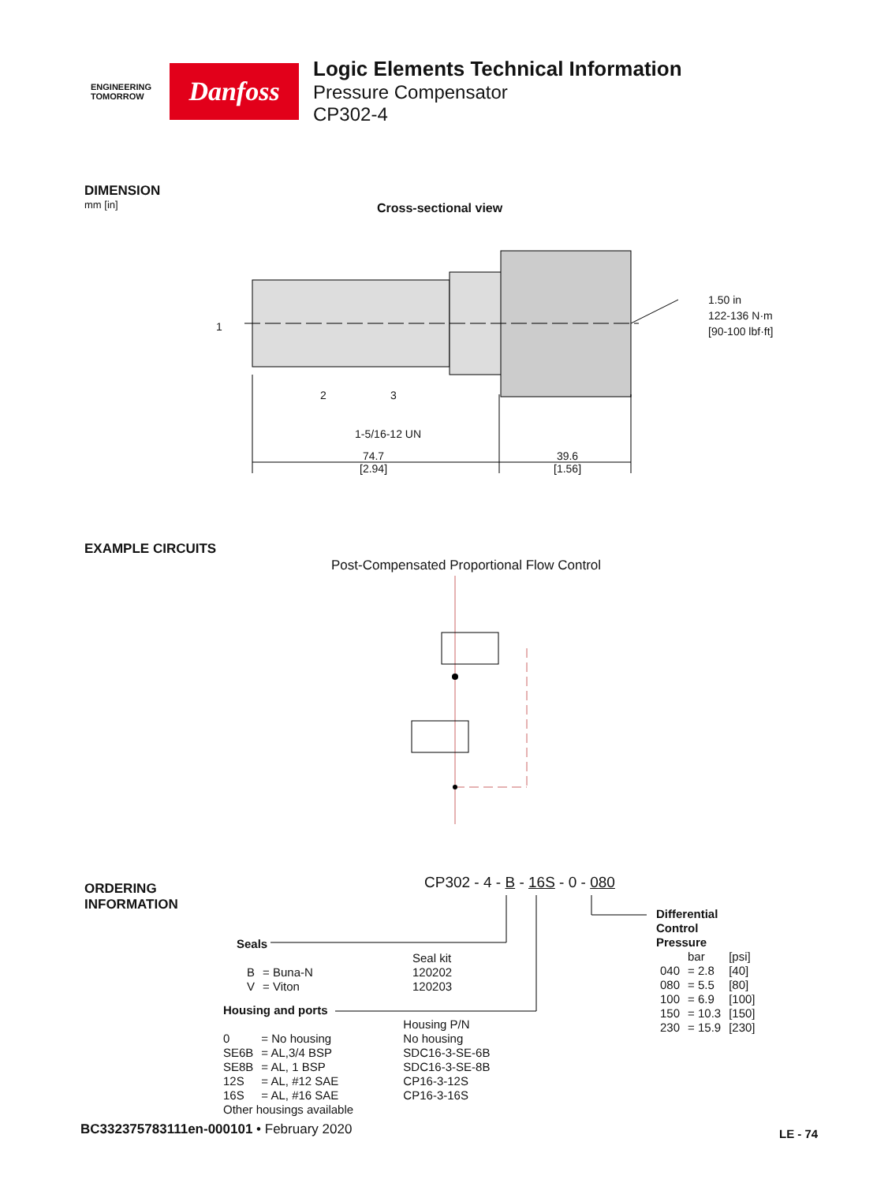ENGINEERING
TOMORROW
Danfoss
Logic Elements Technical Information
Pressure Compensator
CP302-4
DIMENSION
mm [in]
Cross-sectional view
1
2 3
1-5/16-12 UN
74.7
[2.94]
39.6
[1.56]
1.50 in
122-136 N·m
[90-100 lbf·ft]
EXAMPLE CIRCUITS
Post-Compensated Proportional Flow Control
ORDERING
INFORMATION
CP302 - 4 - B - 16S - 0 - 080
Seals
| | | Seal kit |
| B | = Buna-N | 120202 |
| V | = Viton | 120203 |
Housing and ports
| | | Housing P/N |
| 0 | = No housing | No housing |
| SE6B | = AL,3/4 BSP | SDC16-3-SE-6B |
| SE8B | = AL, 1 BSP | SDC16-3-SE-8B |
| 12S | = AL, #12 SAE | CP16-3-12S |
| 16S | = AL, #16 SAE | CP16-3-16S |
| Other housings available | | |
Differential
Control
Pressure
| | bar | [psi] |
| 040 | = 2.8 | [40] |
| 080 | = 5.5 | [80] |
| 100 | = 6.9 | [100] |
| 150 | = 10.3 | [150] |
| 230 | = 15.9 | [230] |
BC332375783111en-000101 • February 2020
LE - 74